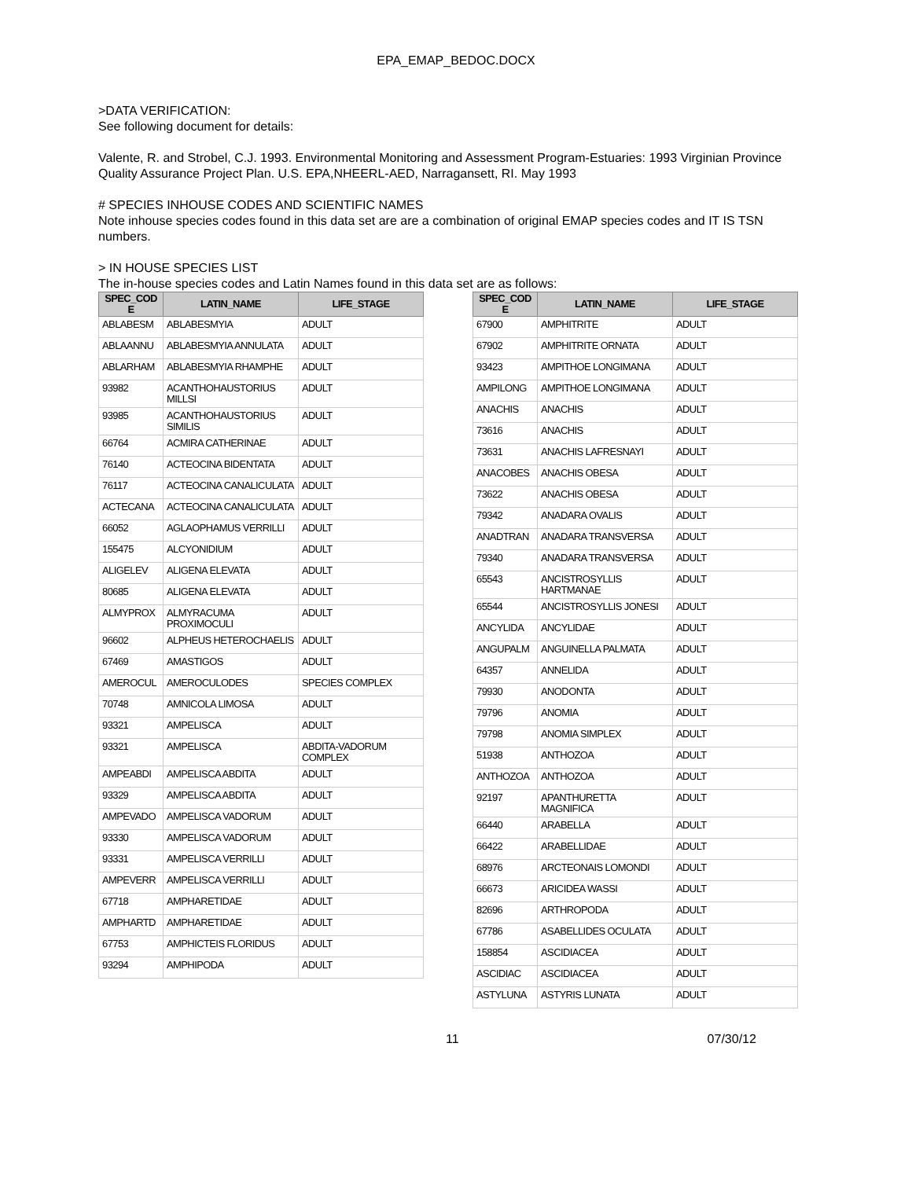EPA_EMAP_BEDOC.DOCX
>DATA VERIFICATION:
See following document for details:
Valente, R. and Strobel, C.J. 1993. Environmental Monitoring and Assessment Program-Estuaries: 1993 Virginian Province Quality Assurance Project Plan. U.S. EPA,NHEERL-AED, Narragansett, RI. May 1993
# SPECIES INHOUSE CODES AND SCIENTIFIC NAMES
Note inhouse species codes found in this data set are are a combination of original EMAP species codes and IT IS TSN numbers.
> IN HOUSE SPECIES LIST
The in-house species codes and Latin Names found in this data set are as follows:
| SPEC_COD E | LATIN_NAME | LIFE_STAGE |
| --- | --- | --- |
| ABLABESM | ABLABESMYIA | ADULT |
| ABLAANNU | ABLABESMYIA ANNULATA | ADULT |
| ABLARHAM | ABLABESMYIA RHAMPHE | ADULT |
| 93982 | ACANTHOHAUSTORIUS MILLSI | ADULT |
| 93985 | ACANTHOHAUSTORIUS SIMILIS | ADULT |
| 66764 | ACMIRA CATHERINAE | ADULT |
| 76140 | ACTEOCINA BIDENTATA | ADULT |
| 76117 | ACTEOCINA CANALICULATA | ADULT |
| ACTECANA | ACTEOCINA CANALICULATA | ADULT |
| 66052 | AGLAOPHAMUS VERRILLI | ADULT |
| 155475 | ALCYONIDIUM | ADULT |
| ALIGELEV | ALIGENA ELEVATA | ADULT |
| 80685 | ALIGENA ELEVATA | ADULT |
| ALMYPROX | ALMYRACUMA PROXIMOCULI | ADULT |
| 96602 | ALPHEUS HETEROCHAELIS | ADULT |
| 67469 | AMASTIGOS | ADULT |
| AMEROCUL | AMEROCULODES | SPECIES COMPLEX |
| 70748 | AMNICOLA LIMOSA | ADULT |
| 93321 | AMPELISCA | ADULT |
| 93321 | AMPELISCA | ABDITA-VADORUM COMPLEX |
| AMPEABDI | AMPELISCA ABDITA | ADULT |
| 93329 | AMPELISCA ABDITA | ADULT |
| AMPEVADO | AMPELISCA VADORUM | ADULT |
| 93330 | AMPELISCA VADORUM | ADULT |
| 93331 | AMPELISCA VERRILLI | ADULT |
| AMPEVERR | AMPELISCA VERRILLI | ADULT |
| 67718 | AMPHARETIDAE | ADULT |
| AMPHARTD | AMPHARETIDAE | ADULT |
| 67753 | AMPHICTEIS FLORIDUS | ADULT |
| 93294 | AMPHIPODA | ADULT |
| SPEC_COD E | LATIN_NAME | LIFE_STAGE |
| --- | --- | --- |
| 67900 | AMPHITRITE | ADULT |
| 67902 | AMPHITRITE ORNATA | ADULT |
| 93423 | AMPITHOE LONGIMANA | ADULT |
| AMPILONG | AMPITHOE LONGIMANA | ADULT |
| ANACHIS | ANACHIS | ADULT |
| 73616 | ANACHIS | ADULT |
| 73631 | ANACHIS LAFRESNAYI | ADULT |
| ANACOBES | ANACHIS OBESA | ADULT |
| 73622 | ANACHIS OBESA | ADULT |
| 79342 | ANADARA OVALIS | ADULT |
| ANADTRAN | ANADARA TRANSVERSA | ADULT |
| 79340 | ANADARA TRANSVERSA | ADULT |
| 65543 | ANCISTROSYLLIS HARTMANAE | ADULT |
| 65544 | ANCISTROSYLLIS JONESI | ADULT |
| ANCYLIDA | ANCYLIDAE | ADULT |
| ANGUPALM | ANGUINELLA PALMATA | ADULT |
| 64357 | ANNELIDA | ADULT |
| 79930 | ANODONTA | ADULT |
| 79796 | ANOMIA | ADULT |
| 79798 | ANOMIA SIMPLEX | ADULT |
| 51938 | ANTHOZOA | ADULT |
| ANTHOZOA | ANTHOZOA | ADULT |
| 92197 | APANTHURETTA MAGNIFICA | ADULT |
| 66440 | ARABELLA | ADULT |
| 66422 | ARABELLIDAE | ADULT |
| 68976 | ARCTEONAIS LOMONDI | ADULT |
| 66673 | ARICIDEA WASSI | ADULT |
| 82696 | ARTHROPODA | ADULT |
| 67786 | ASABELLIDES OCULATA | ADULT |
| 158854 | ASCIDIACEA | ADULT |
| ASCIDIAC | ASCIDIACEA | ADULT |
| ASTYLUNA | ASTYRIS LUNATA | ADULT |
11 07/30/12